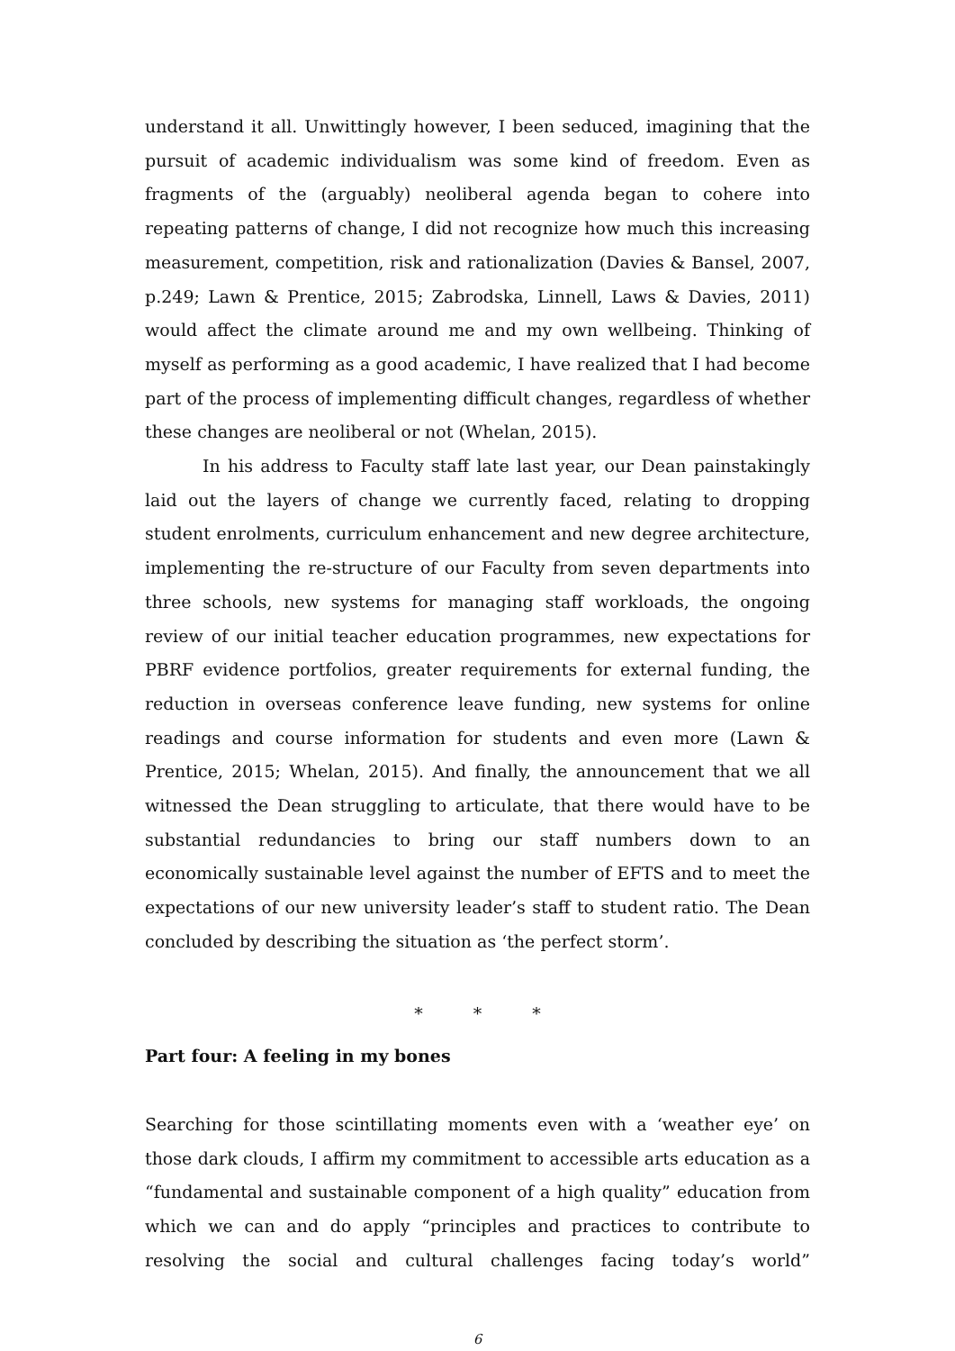understand it all. Unwittingly however, I been seduced, imagining that the pursuit of academic individualism was some kind of freedom. Even as fragments of the (arguably) neoliberal agenda began to cohere into repeating patterns of change, I did not recognize how much this increasing measurement, competition, risk and rationalization (Davies & Bansel, 2007, p.249; Lawn & Prentice, 2015; Zabrodska, Linnell, Laws & Davies, 2011) would affect the climate around me and my own wellbeing. Thinking of myself as performing as a good academic, I have realized that I had become part of the process of implementing difficult changes, regardless of whether these changes are neoliberal or not (Whelan, 2015).
In his address to Faculty staff late last year, our Dean painstakingly laid out the layers of change we currently faced, relating to dropping student enrolments, curriculum enhancement and new degree architecture, implementing the re-structure of our Faculty from seven departments into three schools, new systems for managing staff workloads, the ongoing review of our initial teacher education programmes, new expectations for PBRF evidence portfolios, greater requirements for external funding, the reduction in overseas conference leave funding, new systems for online readings and course information for students and even more (Lawn & Prentice, 2015; Whelan, 2015). And finally, the announcement that we all witnessed the Dean struggling to articulate, that there would have to be substantial redundancies to bring our staff numbers down to an economically sustainable level against the number of EFTS and to meet the expectations of our new university leader’s staff to student ratio. The Dean concluded by describing the situation as ‘the perfect storm’.
* * *
Part four: A feeling in my bones
Searching for those scintillating moments even with a ‘weather eye’ on those dark clouds, I affirm my commitment to accessible arts education as a “fundamental and sustainable component of a high quality” education from which we can and do apply “principles and practices to contribute to resolving the social and cultural challenges facing today’s world”
6